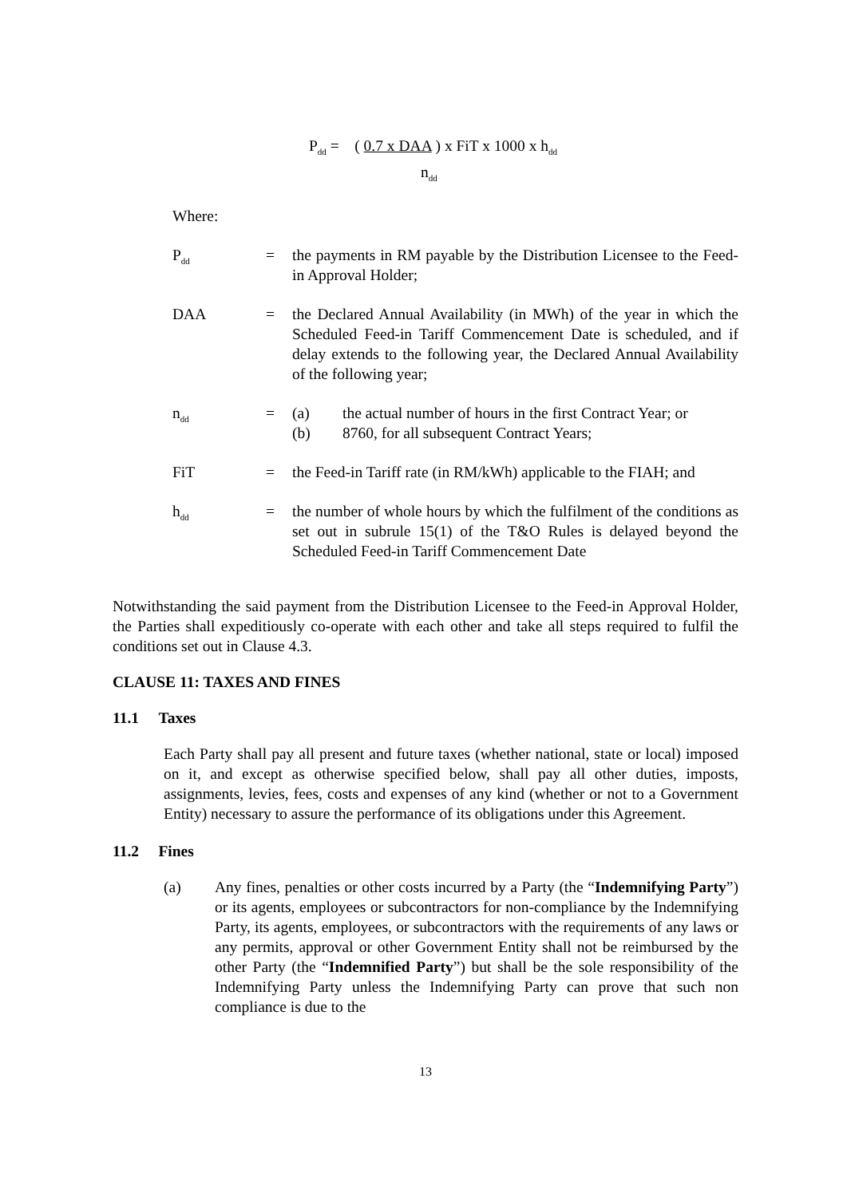P<sub>dd</sub> = ( 0.7 x DAA ) x FiT x 1000 x h<sub>dd</sub>
n<sub>dd</sub>
Where:
P<sub>dd</sub>
= the payments in RM payable by the Distribution Licensee to the Feed-in Approval Holder;
DAA = the Declared Annual Availability (in MWh) of the year in which the Scheduled Feed-in Tariff Commencement Date is scheduled, and if delay extends to the following year, the Declared Annual Availability of the following year;
n<sub>dd</sub>
= (a) the actual number of hours in the first Contract Year; or
(b) 8760, for all subsequent Contract Years;
FiT = the Feed-in Tariff rate (in RM/kWh) applicable to the FIAH; and
h<sub>dd</sub>
= the number of whole hours by which the fulfilment of the conditions as set out in subrule 15(1) of the T&O Rules is delayed beyond the Scheduled Feed-in Tariff Commencement Date
Notwithstanding the said payment from the Distribution Licensee to the Feed-in Approval Holder, the Parties shall expeditiously co-operate with each other and take all steps required to fulfil the conditions set out in Clause 4.3.
CLAUSE 11: TAXES AND FINES
11.1 Taxes
Each Party shall pay all present and future taxes (whether national, state or local) imposed on it, and except as otherwise specified below, shall pay all other duties, imposts, assignments, levies, fees, costs and expenses of any kind (whether or not to a Government Entity) necessary to assure the performance of its obligations under this Agreement.
11.2 Fines
(a) Any fines, penalties or other costs incurred by a Party (the “Indemnifying Party”) or its agents, employees or subcontractors for non-compliance by the Indemnifying Party, its agents, employees, or subcontractors with the requirements of any laws or any permits, approval or other Government Entity shall not be reimbursed by the other Party (the “Indemnified Party”) but shall be the sole responsibility of the Indemnifying Party unless the Indemnifying Party can prove that such non compliance is due to the
13